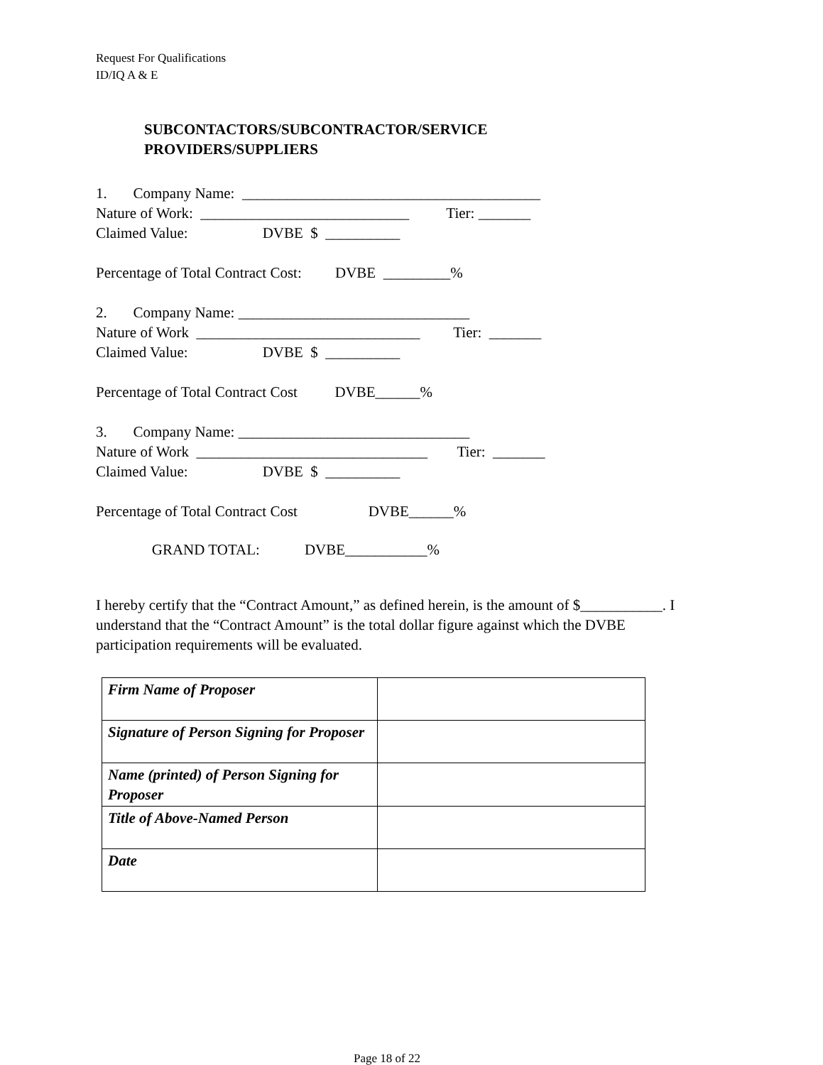Request For Qualifications
ID/IQ A & E
SUBCONTACTORS/SUBCONTRACTOR/SERVICE
PROVIDERS/SUPPLIERS
1. Company Name: ________________________________________ Nature of Work: ____________________________ Tier: _______ Claimed Value: DVBE $ __________
Percentage of Total Contract Cost: DVBE _________%
2. Company Name: _______________________________ Nature of Work ______________________________ Tier: _______ Claimed Value: DVBE $ __________
Percentage of Total Contract Cost DVBE______%
3. Company Name: _______________________________ Nature of Work _______________________________ Tier: _______ Claimed Value: DVBE $ __________
Percentage of Total Contract Cost DVBE______%
GRAND TOTAL: DVBE___________%
I hereby certify that the “Contract Amount,” as defined herein, is the amount of $___________. I understand that the “Contract Amount” is the total dollar figure against which the DVBE participation requirements will be evaluated.
| Firm Name of Proposer | |
| Signature of Person Signing for Proposer | |
| Name (printed) of Person Signing for Proposer | |
| Title of Above-Named Person | |
| Date | |
Page 18 of 22